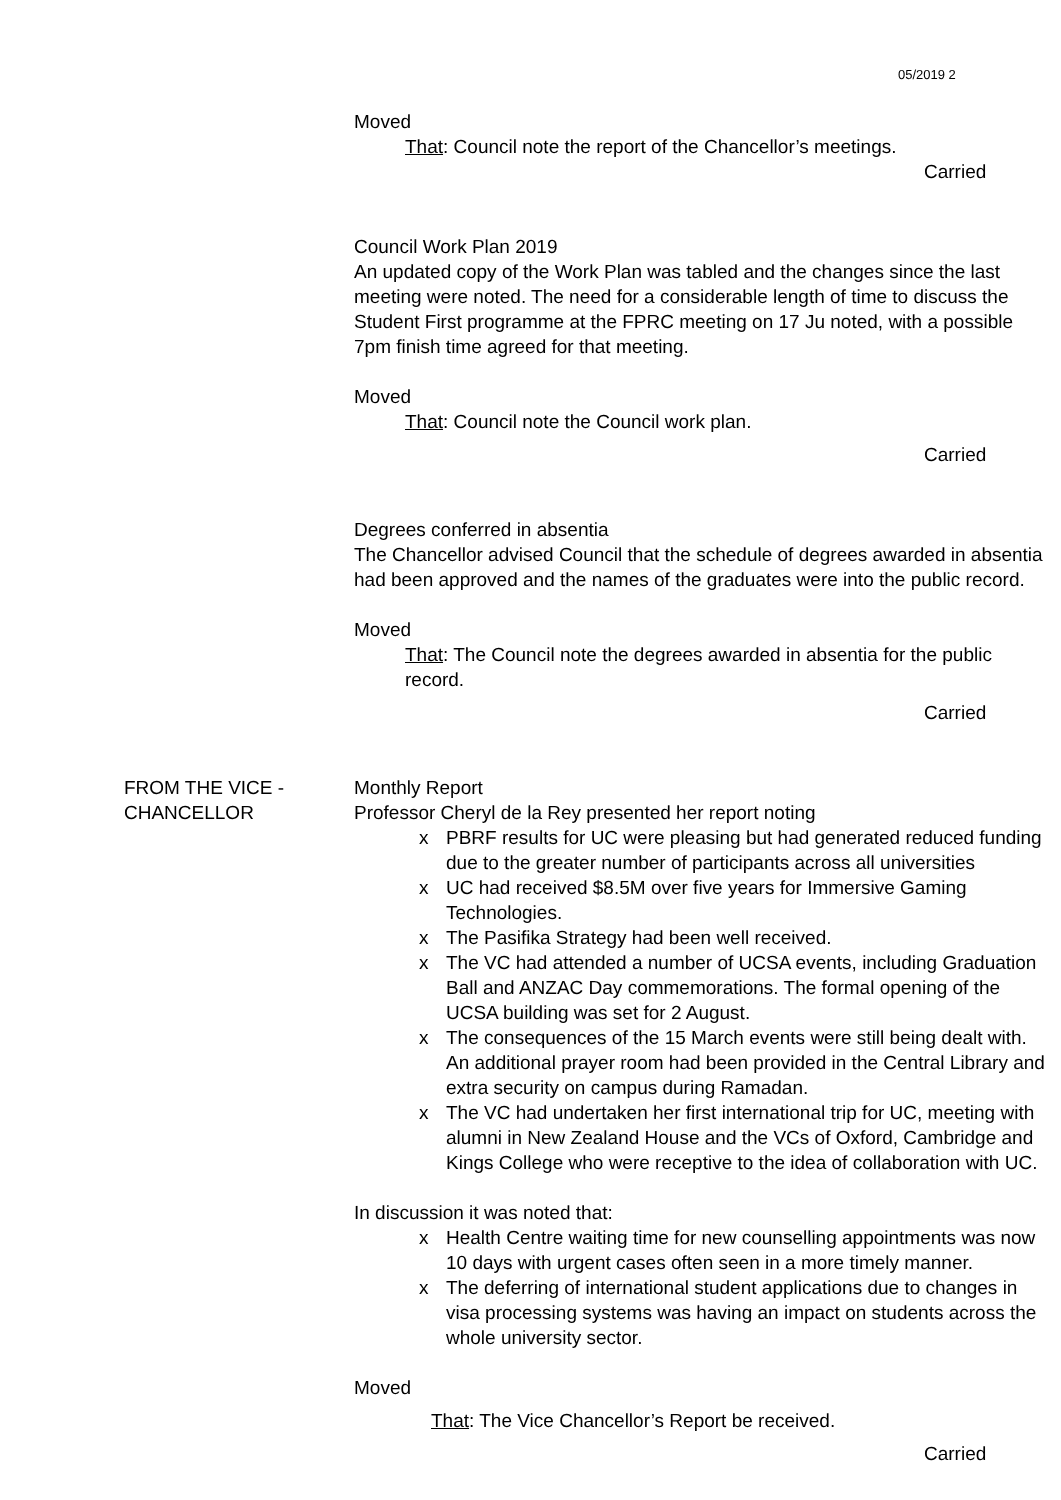05/2019 2
Moved
That: Council note the report of the Chancellor’s meetings.
Carried
Council Work Plan 2019
An updated copy of the Work Plan was tabled and the changes since the last meeting were noted. The need for a considerable length of time to discuss the Student First programme at the FPRC meeting on 17 Ju noted, with a possible 7pm finish time agreed for that meeting.
Moved
That: Council note the Council work plan.
Carried
Degrees conferred in absentia
The Chancellor advised Council that the schedule of degrees awarded in absentia had been approved and the names of the graduates were into the public record.
Moved
That: The Council note the degrees awarded in absentia for the public record.
Carried
FROM THE VICE -
CHANCELLOR
Monthly Report
Professor Cheryl de la Rey presented her report noting
x PBRF results for UC were pleasing but had generated reduced funding due to the greater number of participants across all universities
x UC had received $8.5M over five years for Immersive Gaming Technologies.
x The Pasifika Strategy had been well received.
x The VC had attended a number of UCSA events, including Graduation Ball and ANZAC Day commemorations. The formal opening of the UCSA building was set for 2 August.
x The consequences of the 15 March events were still being dealt with. An additional prayer room had been provided in the Central Library and extra security on campus during Ramadan.
x The VC had undertaken her first international trip for UC, meeting with alumni in New Zealand House and the VCs of Oxford, Cambridge and Kings College who were receptive to the idea of collaboration with UC.
In discussion it was noted that:
x Health Centre waiting time for new counselling appointments was now 10 days with urgent cases often seen in a more timely manner.
x The deferring of international student applications due to changes in visa processing systems was having an impact on students across the whole university sector.
Moved
That: The Vice Chancellor’s Report be received.
Carried